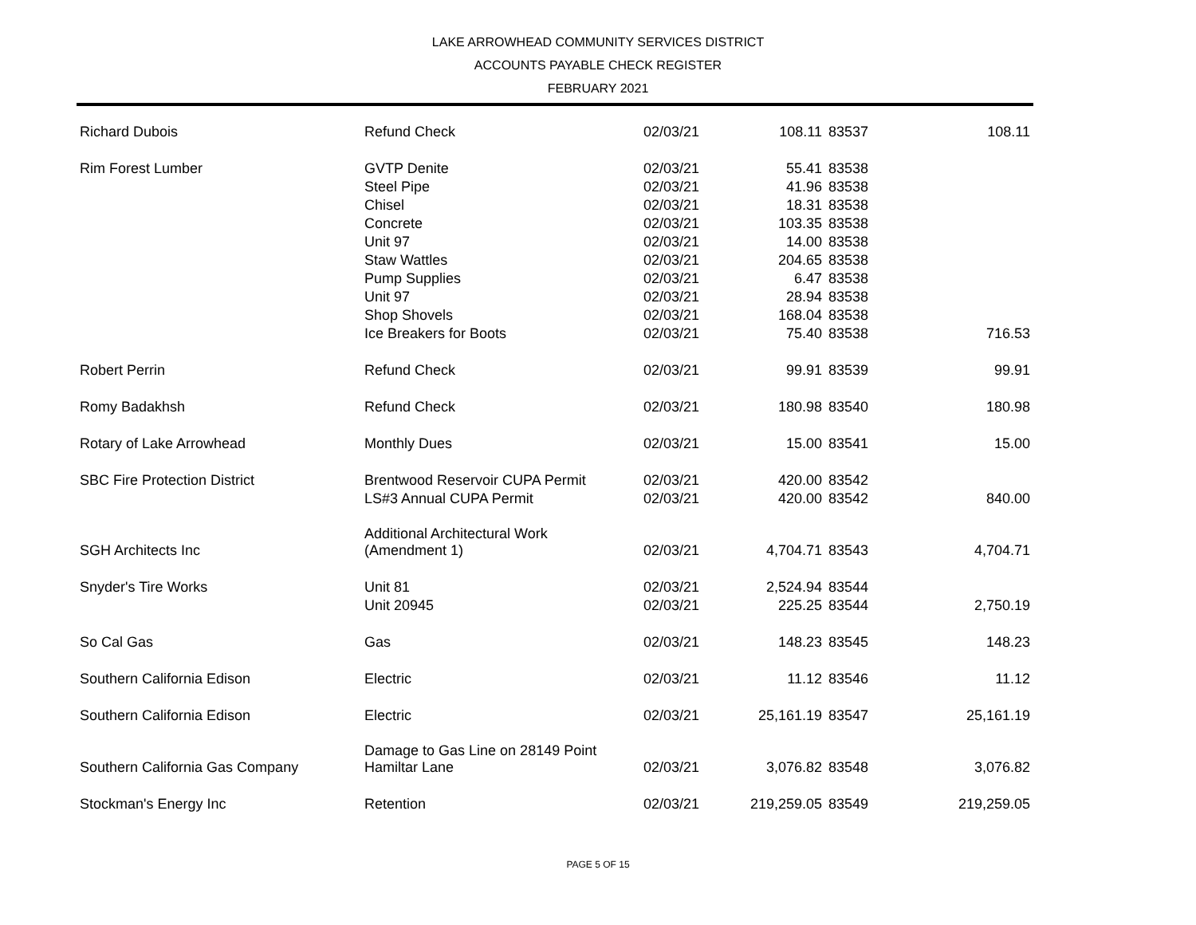LAKE ARROWHEAD COMMUNITY SERVICES DISTRICT
ACCOUNTS PAYABLE CHECK REGISTER
FEBRUARY 2021
| Richard Dubois | Refund Check | 02/03/21 | 108.11 | 83537 | 108.11 |
| Rim Forest Lumber | GVTP Denite | 02/03/21 | 55.41 | 83538 | |
| | Steel Pipe | 02/03/21 | 41.96 | 83538 | |
| | Chisel | 02/03/21 | 18.31 | 83538 | |
| | Concrete | 02/03/21 | 103.35 | 83538 | |
| | Unit 97 | 02/03/21 | 14.00 | 83538 | |
| | Staw Wattles | 02/03/21 | 204.65 | 83538 | |
| | Pump Supplies | 02/03/21 | 6.47 | 83538 | |
| | Unit 97 | 02/03/21 | 28.94 | 83538 | |
| | Shop Shovels | 02/03/21 | 168.04 | 83538 | |
| | Ice Breakers for Boots | 02/03/21 | 75.40 | 83538 | 716.53 |
| Robert Perrin | Refund Check | 02/03/21 | 99.91 | 83539 | 99.91 |
| Romy Badakhsh | Refund Check | 02/03/21 | 180.98 | 83540 | 180.98 |
| Rotary of Lake Arrowhead | Monthly Dues | 02/03/21 | 15.00 | 83541 | 15.00 |
| SBC Fire Protection District | Brentwood Reservoir CUPA Permit | 02/03/21 | 420.00 | 83542 | |
| | LS#3 Annual CUPA Permit | 02/03/21 | 420.00 | 83542 | 840.00 |
| SGH Architects Inc | Additional Architectural Work (Amendment 1) | 02/03/21 | 4,704.71 | 83543 | 4,704.71 |
| Snyder's Tire Works | Unit 81 | 02/03/21 | 2,524.94 | 83544 | |
| | Unit 20945 | 02/03/21 | 225.25 | 83544 | 2,750.19 |
| So Cal Gas | Gas | 02/03/21 | 148.23 | 83545 | 148.23 |
| Southern California Edison | Electric | 02/03/21 | 11.12 | 83546 | 11.12 |
| Southern California Edison | Electric | 02/03/21 | 25,161.19 | 83547 | 25,161.19 |
| Southern California Gas Company | Damage to Gas Line on 28149 Point Hamiltar Lane | 02/03/21 | 3,076.82 | 83548 | 3,076.82 |
| Stockman's Energy Inc | Retention | 02/03/21 | 219,259.05 | 83549 | 219,259.05 |
PAGE 5 OF 15